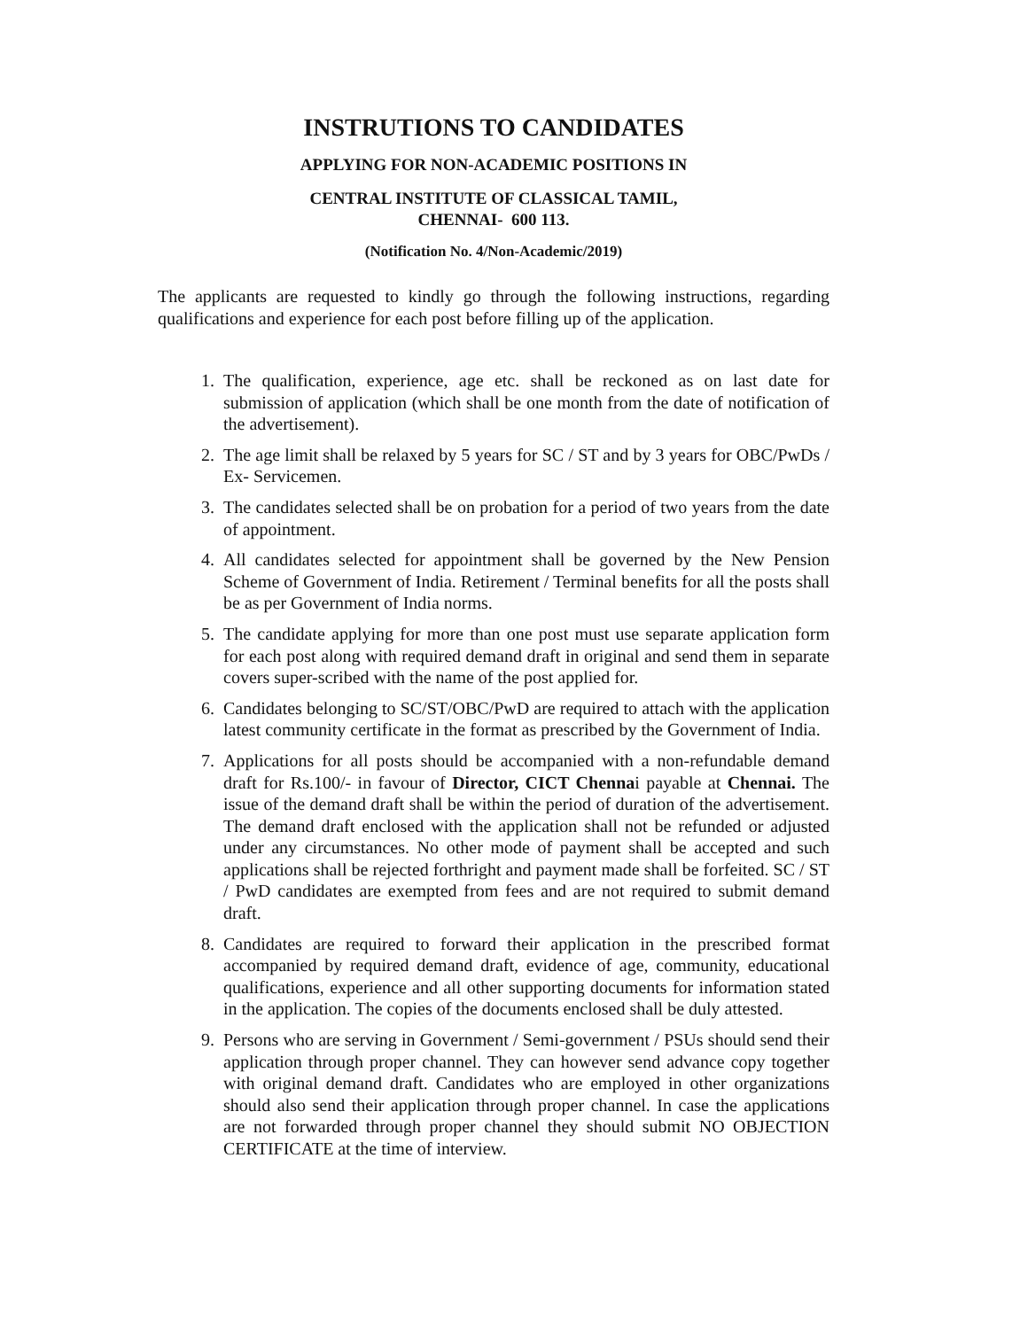INSTRUTIONS TO CANDIDATES
APPLYING FOR NON-ACADEMIC POSITIONS IN
CENTRAL INSTITUTE OF CLASSICAL TAMIL,
CHENNAI- 600 113.
(Notification No. 4/Non-Academic/2019)
The applicants are requested to kindly go through the following instructions, regarding qualifications and experience for each post before filling up of the application.
1. The qualification, experience, age etc. shall be reckoned as on last date for submission of application (which shall be one month from the date of notification of the advertisement).
2. The age limit shall be relaxed by 5 years for SC / ST and by 3 years for OBC/PwDs / Ex- Servicemen.
3. The candidates selected shall be on probation for a period of two years from the date of appointment.
4. All candidates selected for appointment shall be governed by the New Pension Scheme of Government of India. Retirement / Terminal benefits for all the posts shall be as per Government of India norms.
5. The candidate applying for more than one post must use separate application form for each post along with required demand draft in original and send them in separate covers super-scribed with the name of the post applied for.
6. Candidates belonging to SC/ST/OBC/PwD are required to attach with the application latest community certificate in the format as prescribed by the Government of India.
7. Applications for all posts should be accompanied with a non-refundable demand draft for Rs.100/- in favour of Director, CICT Chennai payable at Chennai. The issue of the demand draft shall be within the period of duration of the advertisement. The demand draft enclosed with the application shall not be refunded or adjusted under any circumstances. No other mode of payment shall be accepted and such applications shall be rejected forthright and payment made shall be forfeited. SC / ST / PwD candidates are exempted from fees and are not required to submit demand draft.
8. Candidates are required to forward their application in the prescribed format accompanied by required demand draft, evidence of age, community, educational qualifications, experience and all other supporting documents for information stated in the application. The copies of the documents enclosed shall be duly attested.
9. Persons who are serving in Government / Semi-government / PSUs should send their application through proper channel. They can however send advance copy together with original demand draft. Candidates who are employed in other organizations should also send their application through proper channel. In case the applications are not forwarded through proper channel they should submit NO OBJECTION CERTIFICATE at the time of interview.